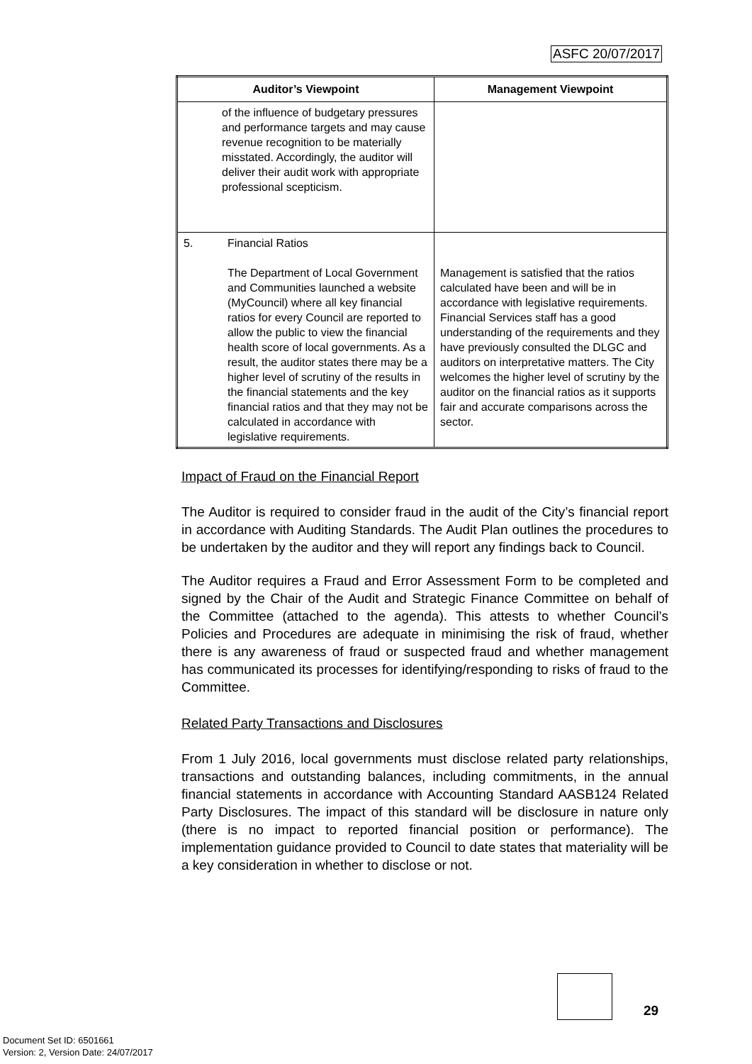ASFC 20/07/2017
| Auditor’s Viewpoint | Management Viewpoint |
| --- | --- |
| of the influence of budgetary pressures and performance targets and may cause revenue recognition to be materially misstated. Accordingly, the auditor will deliver their audit work with appropriate professional scepticism. | |
| 5. Financial Ratios The Department of Local Government and Communities launched a website (MyCouncil) where all key financial ratios for every Council are reported to allow the public to view the financial health score of local governments. As a result, the auditor states there may be a higher level of scrutiny of the results in the financial statements and the key financial ratios and that they may not be calculated in accordance with legislative requirements. | Management is satisfied that the ratios calculated have been and will be in accordance with legislative requirements. Financial Services staff has a good understanding of the requirements and they have previously consulted the DLGC and auditors on interpretative matters. The City welcomes the higher level of scrutiny by the auditor on the financial ratios as it supports fair and accurate comparisons across the sector. |
Impact of Fraud on the Financial Report
The Auditor is required to consider fraud in the audit of the City’s financial report in accordance with Auditing Standards. The Audit Plan outlines the procedures to be undertaken by the auditor and they will report any findings back to Council.
The Auditor requires a Fraud and Error Assessment Form to be completed and signed by the Chair of the Audit and Strategic Finance Committee on behalf of the Committee (attached to the agenda). This attests to whether Council’s Policies and Procedures are adequate in minimising the risk of fraud, whether there is any awareness of fraud or suspected fraud and whether management has communicated its processes for identifying/responding to risks of fraud to the Committee.
Related Party Transactions and Disclosures
From 1 July 2016, local governments must disclose related party relationships, transactions and outstanding balances, including commitments, in the annual financial statements in accordance with Accounting Standard AASB124 Related Party Disclosures. The impact of this standard will be disclosure in nature only (there is no impact to reported financial position or performance). The implementation guidance provided to Council to date states that materiality will be a key consideration in whether to disclose or not.
29
Document Set ID: 6501661
Version: 2, Version Date: 24/07/2017